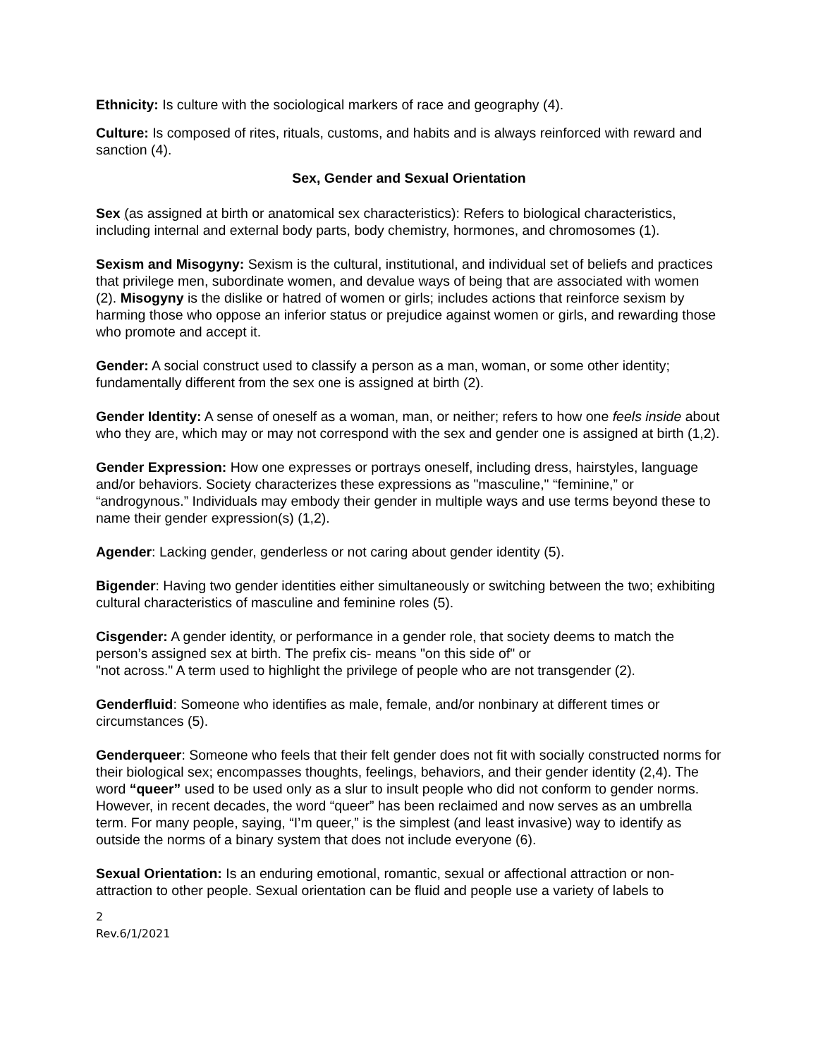Ethnicity: Is culture with the sociological markers of race and geography (4).
Culture: Is composed of rites, rituals, customs, and habits and is always reinforced with reward and sanction (4).
Sex, Gender and Sexual Orientation
Sex (as assigned at birth or anatomical sex characteristics): Refers to biological characteristics, including internal and external body parts, body chemistry, hormones, and chromosomes (1).
Sexism and Misogyny: Sexism is the cultural, institutional, and individual set of beliefs and practices that privilege men, subordinate women, and devalue ways of being that are associated with women (2). Misogyny is the dislike or hatred of women or girls; includes actions that reinforce sexism by harming those who oppose an inferior status or prejudice against women or girls, and rewarding those who promote and accept it.
Gender: A social construct used to classify a person as a man, woman, or some other identity; fundamentally different from the sex one is assigned at birth (2).
Gender Identity: A sense of oneself as a woman, man, or neither; refers to how one feels inside about who they are, which may or may not correspond with the sex and gender one is assigned at birth (1,2).
Gender Expression: How one expresses or portrays oneself, including dress, hairstyles, language and/or behaviors. Society characterizes these expressions as "masculine," “feminine,” or “androgynous.” Individuals may embody their gender in multiple ways and use terms beyond these to name their gender expression(s) (1,2).
Agender: Lacking gender, genderless or not caring about gender identity (5).
Bigender: Having two gender identities either simultaneously or switching between the two; exhibiting cultural characteristics of masculine and feminine roles (5).
Cisgender: A gender identity, or performance in a gender role, that society deems to match the person’s assigned sex at birth. The prefix cis- means "on this side of" or
"not across." A term used to highlight the privilege of people who are not transgender (2).
Genderfluid: Someone who identifies as male, female, and/or nonbinary at different times or circumstances (5).
Genderqueer: Someone who feels that their felt gender does not fit with socially constructed norms for their biological sex; encompasses thoughts, feelings, behaviors, and their gender identity (2,4). The word “queer” used to be used only as a slur to insult people who did not conform to gender norms. However, in recent decades, the word “queer” has been reclaimed and now serves as an umbrella term. For many people, saying, “I’m queer,” is the simplest (and least invasive) way to identify as outside the norms of a binary system that does not include everyone (6).
Sexual Orientation: Is an enduring emotional, romantic, sexual or affectional attraction or non-attraction to other people. Sexual orientation can be fluid and people use a variety of labels to
2
Rev.6/1/2021